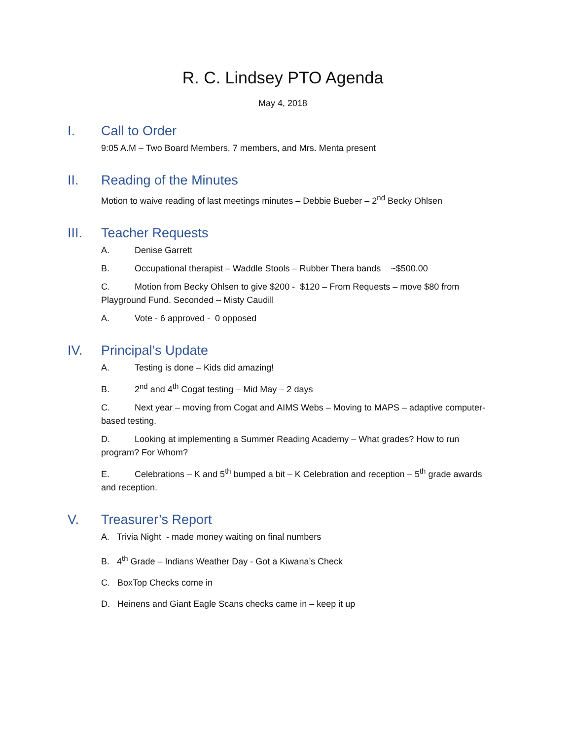R. C. Lindsey PTO Agenda
May 4, 2018
I. Call to Order
9:05 A.M – Two Board Members, 7 members, and Mrs. Menta present
II. Reading of the Minutes
Motion to waive reading of last meetings minutes – Debbie Bueber – 2<sup>nd</sup> Becky Ohlsen
III. Teacher Requests
A. Denise Garrett
B. Occupational therapist – Waddle Stools – Rubber Thera bands ~$500.00
C. Motion from Becky Ohlsen to give $200 - $120 – From Requests – move $80 from Playground Fund. Seconded – Misty Caudill
A. Vote - 6 approved - 0 opposed
IV. Principal’s Update
A. Testing is done – Kids did amazing!
B. 2<sup>nd</sup> and 4<sup>th</sup> Cogat testing – Mid May – 2 days
C. Next year – moving from Cogat and AIMS Webs – Moving to MAPS – adaptive computer-based testing.
D. Looking at implementing a Summer Reading Academy – What grades? How to run program? For Whom?
E. Celebrations – K and 5<sup>th</sup> bumped a bit – K Celebration and reception – 5<sup>th</sup> grade awards and reception.
V. Treasurer’s Report
A. Trivia Night - made money waiting on final numbers
B. 4<sup>th</sup> Grade – Indians Weather Day - Got a Kiwana’s Check
C. BoxTop Checks come in
D. Heinens and Giant Eagle Scans checks came in – keep it up